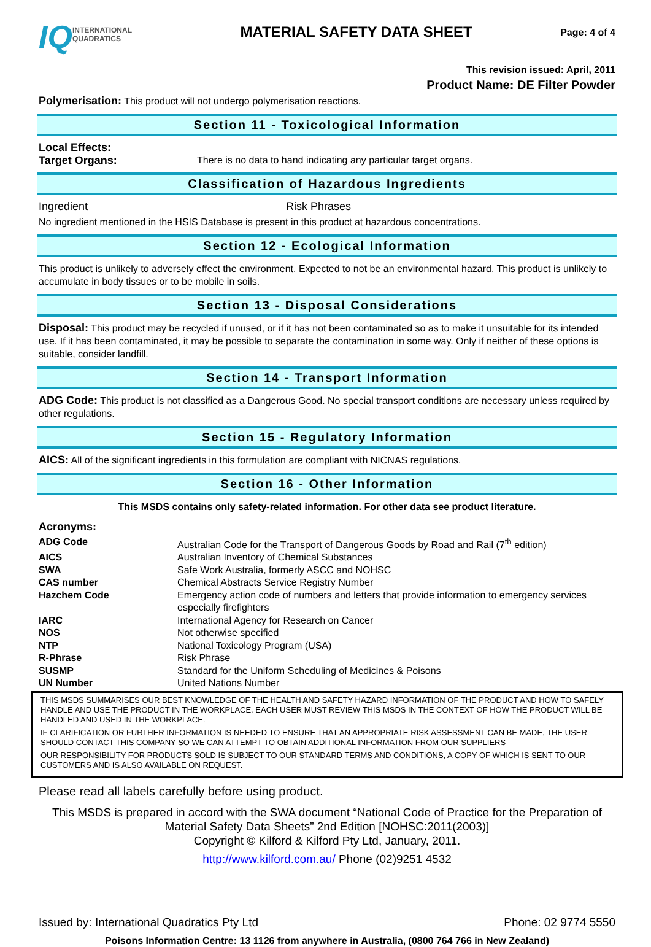IQ
INTERNATIONAL
QUADRATICS
MATERIAL SAFETY DATA SHEET
Page: 4 of 4
This revision issued: April, 2011
Product Name: DE Filter Powder
Polymerisation: This product will not undergo polymerisation reactions.
Section 11 - Toxicological Information
| Local Effects: | |
| Target Organs: | There is no data to hand indicating any particular target organs. |
Classification of Hazardous Ingredients
| Ingredient | Risk Phrases |
No ingredient mentioned in the HSIS Database is present in this product at hazardous concentrations.
Section 12 - Ecological Information
This product is unlikely to adversely effect the environment. Expected to not be an environmental hazard. This product is unlikely to accumulate in body tissues or to be mobile in soils.
Section 13 - Disposal Considerations
Disposal: This product may be recycled if unused, or if it has not been contaminated so as to make it unsuitable for its intended use. If it has been contaminated, it may be possible to separate the contamination in some way. Only if neither of these options is suitable, consider landfill.
Section 14 - Transport Information
ADG Code: This product is not classified as a Dangerous Good. No special transport conditions are necessary unless required by other regulations.
Section 15 - Regulatory Information
AICS: All of the significant ingredients in this formulation are compliant with NICNAS regulations.
Section 16 - Other Information
This MSDS contains only safety-related information. For other data see product literature.
Acronyms:
| ADG Code | Australian Code for the Transport of Dangerous Goods by Road and Rail (7<sup>th</sup> edition) |
| AICS | Australian Inventory of Chemical Substances |
| SWA | Safe Work Australia, formerly ASCC and NOHSC |
| CAS number | Chemical Abstracts Service Registry Number |
| Hazchem Code | Emergency action code of numbers and letters that provide information to emergency services especially firefighters |
| IARC | International Agency for Research on Cancer |
| NOS | Not otherwise specified |
| NTP | National Toxicology Program (USA) |
| R-Phrase | Risk Phrase |
| SUSMP | Standard for the Uniform Scheduling of Medicines & Poisons |
| UN Number | United Nations Number |
THIS MSDS SUMMARISES OUR BEST KNOWLEDGE OF THE HEALTH AND SAFETY HAZARD INFORMATION OF THE PRODUCT AND HOW TO SAFELY HANDLE AND USE THE PRODUCT IN THE WORKPLACE. EACH USER MUST REVIEW THIS MSDS IN THE CONTEXT OF HOW THE PRODUCT WILL BE HANDLED AND USED IN THE WORKPLACE.
IF CLARIFICATION OR FURTHER INFORMATION IS NEEDED TO ENSURE THAT AN APPROPRIATE RISK ASSESSMENT CAN BE MADE, THE USER SHOULD CONTACT THIS COMPANY SO WE CAN ATTEMPT TO OBTAIN ADDITIONAL INFORMATION FROM OUR SUPPLIERS
OUR RESPONSIBILITY FOR PRODUCTS SOLD IS SUBJECT TO OUR STANDARD TERMS AND CONDITIONS, A COPY OF WHICH IS SENT TO OUR CUSTOMERS AND IS ALSO AVAILABLE ON REQUEST.
Please read all labels carefully before using product.
This MSDS is prepared in accord with the SWA document “National Code of Practice for the Preparation of Material Safety Data Sheets” 2nd Edition [NOHSC:2011(2003)]
Copyright © Kilford & Kilford Pty Ltd, January, 2011.
http://www.kilford.com.au/ Phone (02)9251 4532
Issued by: International Quadratics Pty Ltd Phone: 02 9774 5550
Poisons Information Centre: 13 1126 from anywhere in Australia, (0800 764 766 in New Zealand)